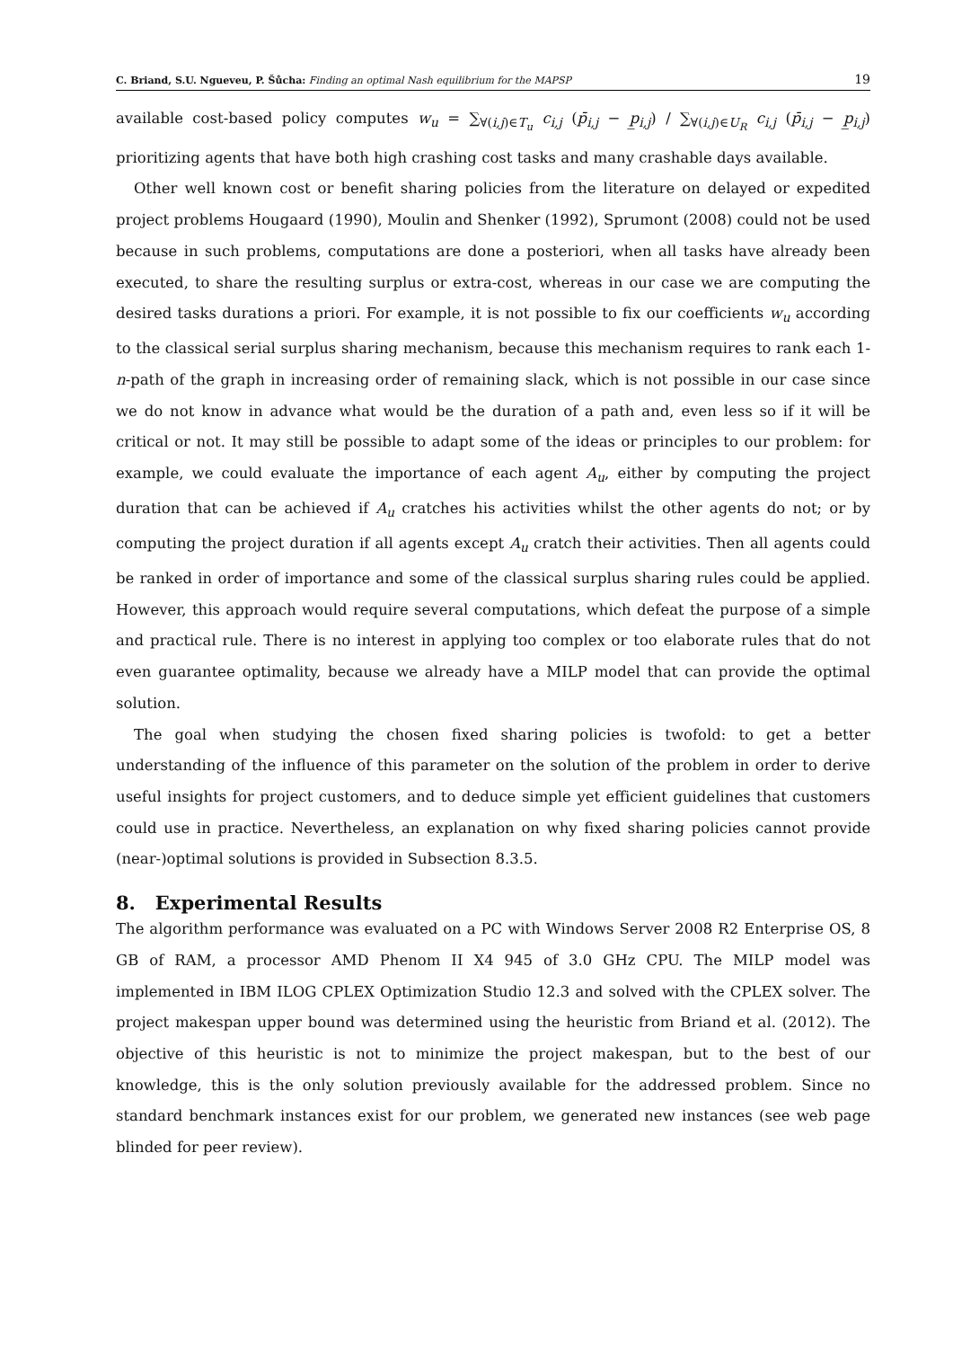C. Briand, S.U. Ngueveu, P. Šůcha: Finding an optimal Nash equilibrium for the MAPSP 19
available cost-based policy computes w<sub>u</sub> = ∑<sub>∀(i,j)∈T<sub>u</sub></sub> c<sub>i,j</sub> (p̄<sub>i,j</sub> − p̲<sub>i,j</sub>) / ∑<sub>∀(i,j)∈U<sub>R</sub></sub> c<sub>i,j</sub> (p̄<sub>i,j</sub> − p̲<sub>i,j</sub>) prioritizing agents that have both high crashing cost tasks and many crashable days available.
Other well known cost or benefit sharing policies from the literature on delayed or expedited project problems Hougaard (1990), Moulin and Shenker (1992), Sprumont (2008) could not be used because in such problems, computations are done a posteriori, when all tasks have already been executed, to share the resulting surplus or extra-cost, whereas in our case we are computing the desired tasks durations a priori. For example, it is not possible to fix our coefficients w<sub>u</sub> according to the classical serial surplus sharing mechanism, because this mechanism requires to rank each 1-n-path of the graph in increasing order of remaining slack, which is not possible in our case since we do not know in advance what would be the duration of a path and, even less so if it will be critical or not. It may still be possible to adapt some of the ideas or principles to our problem: for example, we could evaluate the importance of each agent A<sub>u</sub>, either by computing the project duration that can be achieved if A<sub>u</sub> cratches his activities whilst the other agents do not; or by computing the project duration if all agents except A<sub>u</sub> cratch their activities. Then all agents could be ranked in order of importance and some of the classical surplus sharing rules could be applied. However, this approach would require several computations, which defeat the purpose of a simple and practical rule. There is no interest in applying too complex or too elaborate rules that do not even guarantee optimality, because we already have a MILP model that can provide the optimal solution.
The goal when studying the chosen fixed sharing policies is twofold: to get a better understanding of the influence of this parameter on the solution of the problem in order to derive useful insights for project customers, and to deduce simple yet efficient guidelines that customers could use in practice. Nevertheless, an explanation on why fixed sharing policies cannot provide (near-)optimal solutions is provided in Subsection 8.3.5.
8. Experimental Results
The algorithm performance was evaluated on a PC with Windows Server 2008 R2 Enterprise OS, 8 GB of RAM, a processor AMD Phenom II X4 945 of 3.0 GHz CPU. The MILP model was implemented in IBM ILOG CPLEX Optimization Studio 12.3 and solved with the CPLEX solver. The project makespan upper bound was determined using the heuristic from Briand et al. (2012). The objective of this heuristic is not to minimize the project makespan, but to the best of our knowledge, this is the only solution previously available for the addressed problem. Since no standard benchmark instances exist for our problem, we generated new instances (see web page blinded for peer review).